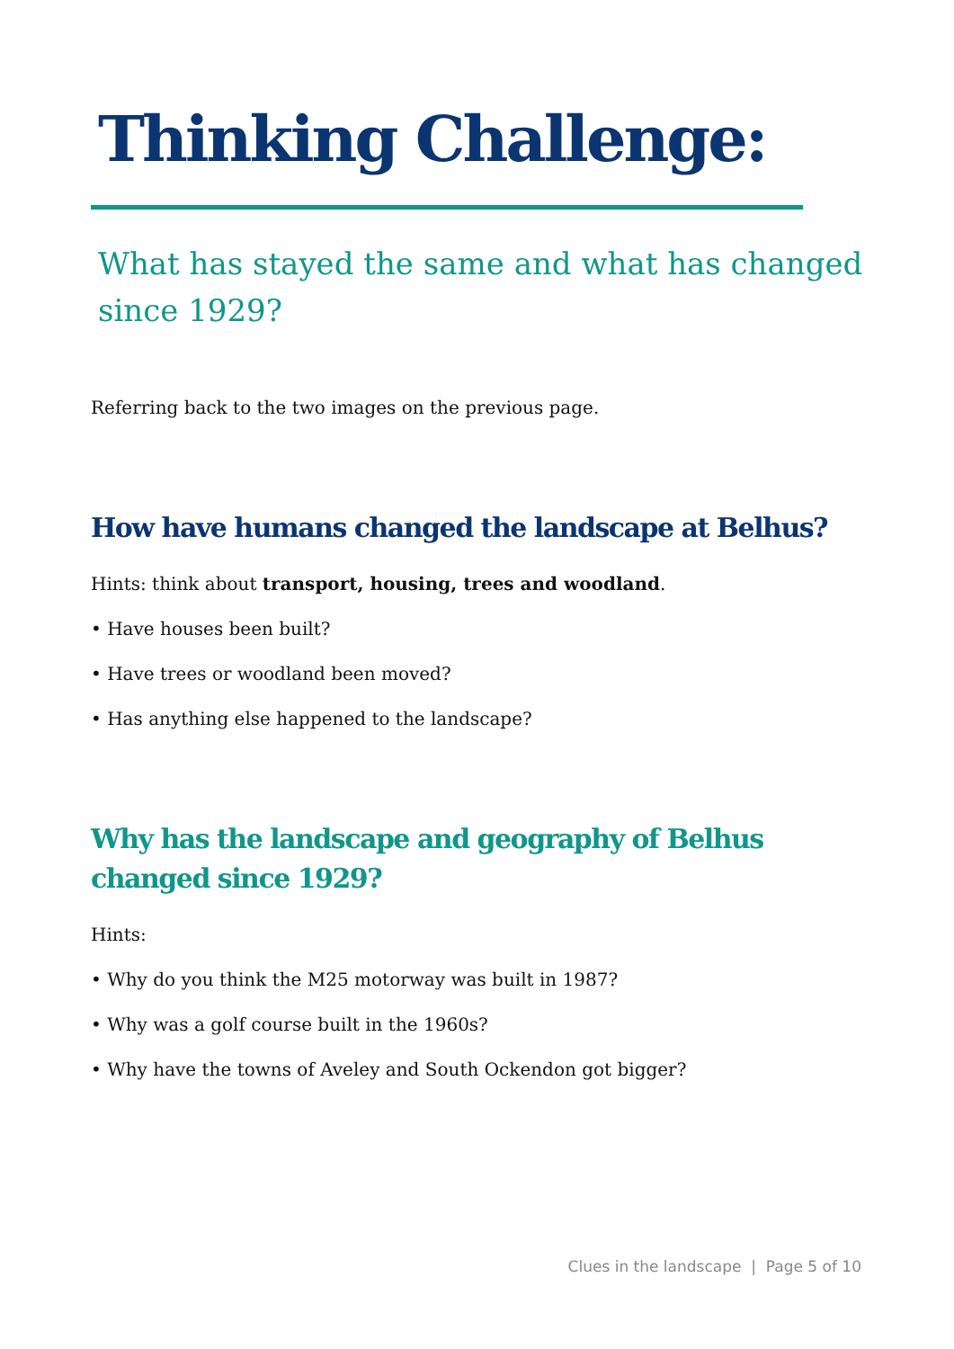Thinking Challenge:
What has stayed the same and what has changed since 1929?
Referring back to the two images on the previous page.
How have humans changed the landscape at Belhus?
Hints: think about transport, housing, trees and woodland.
• Have houses been built?
• Have trees or woodland been moved?
• Has anything else happened to the landscape?
Why has the landscape and geography of Belhus changed since 1929?
Hints:
• Why do you think the M25 motorway was built in 1987?
• Why was a golf course built in the 1960s?
• Why have the towns of Aveley and South Ockendon got bigger?
Clues in the landscape | Page 5 of 10